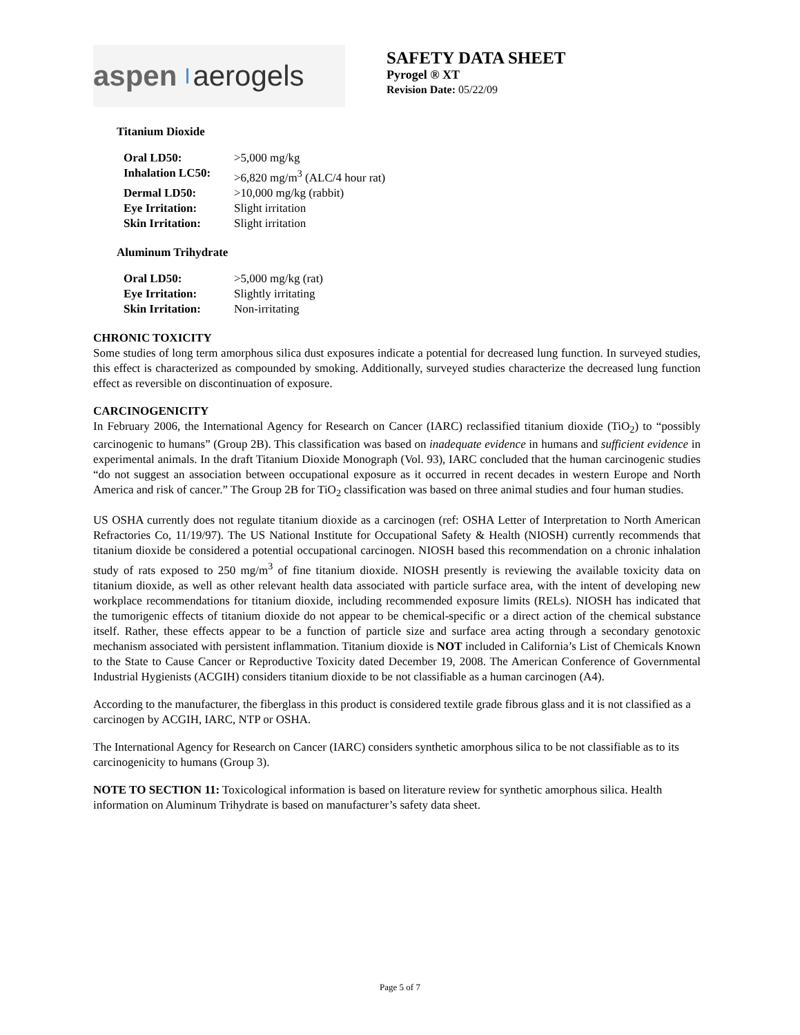aspen aerogels
SAFETY DATA SHEET
Pyrogel ® XT
Revision Date: 05/22/09
Titanium Dioxide
| Oral LD50: | >5,000 mg/kg |
| Inhalation LC50: | >6,820 mg/m<sup>3</sup> (ALC/4 hour rat) |
| Dermal LD50: | >10,000 mg/kg (rabbit) |
| Eye Irritation: | Slight irritation |
| Skin Irritation: | Slight irritation |
Aluminum Trihydrate
| Oral LD50: | >5,000 mg/kg (rat) |
| Eye Irritation: | Slightly irritating |
| Skin Irritation: | Non-irritating |
CHRONIC TOXICITY
Some studies of long term amorphous silica dust exposures indicate a potential for decreased lung function. In surveyed studies, this effect is characterized as compounded by smoking. Additionally, surveyed studies characterize the decreased lung function effect as reversible on discontinuation of exposure.
CARCINOGENICITY
In February 2006, the International Agency for Research on Cancer (IARC) reclassified titanium dioxide (TiO<sub>2</sub>) to “possibly carcinogenic to humans” (Group 2B). This classification was based on inadequate evidence in humans and sufficient evidence in experimental animals. In the draft Titanium Dioxide Monograph (Vol. 93), IARC concluded that the human carcinogenic studies “do not suggest an association between occupational exposure as it occurred in recent decades in western Europe and North America and risk of cancer.” The Group 2B for TiO<sub>2</sub> classification was based on three animal studies and four human studies.
US OSHA currently does not regulate titanium dioxide as a carcinogen (ref: OSHA Letter of Interpretation to North American Refractories Co, 11/19/97). The US National Institute for Occupational Safety & Health (NIOSH) currently recommends that titanium dioxide be considered a potential occupational carcinogen. NIOSH based this recommendation on a chronic inhalation study of rats exposed to 250 mg/m<sup>3</sup> of fine titanium dioxide. NIOSH presently is reviewing the available toxicity data on titanium dioxide, as well as other relevant health data associated with particle surface area, with the intent of developing new workplace recommendations for titanium dioxide, including recommended exposure limits (RELs). NIOSH has indicated that the tumorigenic effects of titanium dioxide do not appear to be chemical-specific or a direct action of the chemical substance itself. Rather, these effects appear to be a function of particle size and surface area acting through a secondary genotoxic mechanism associated with persistent inflammation. Titanium dioxide is NOT included in California’s List of Chemicals Known to the State to Cause Cancer or Reproductive Toxicity dated December 19, 2008. The American Conference of Governmental Industrial Hygienists (ACGIH) considers titanium dioxide to be not classifiable as a human carcinogen (A4).
According to the manufacturer, the fiberglass in this product is considered textile grade fibrous glass and it is not classified as a carcinogen by ACGIH, IARC, NTP or OSHA.
The International Agency for Research on Cancer (IARC) considers synthetic amorphous silica to be not classifiable as to its carcinogenicity to humans (Group 3).
NOTE TO SECTION 11: Toxicological information is based on literature review for synthetic amorphous silica. Health information on Aluminum Trihydrate is based on manufacturer’s safety data sheet.
Page 5 of 7